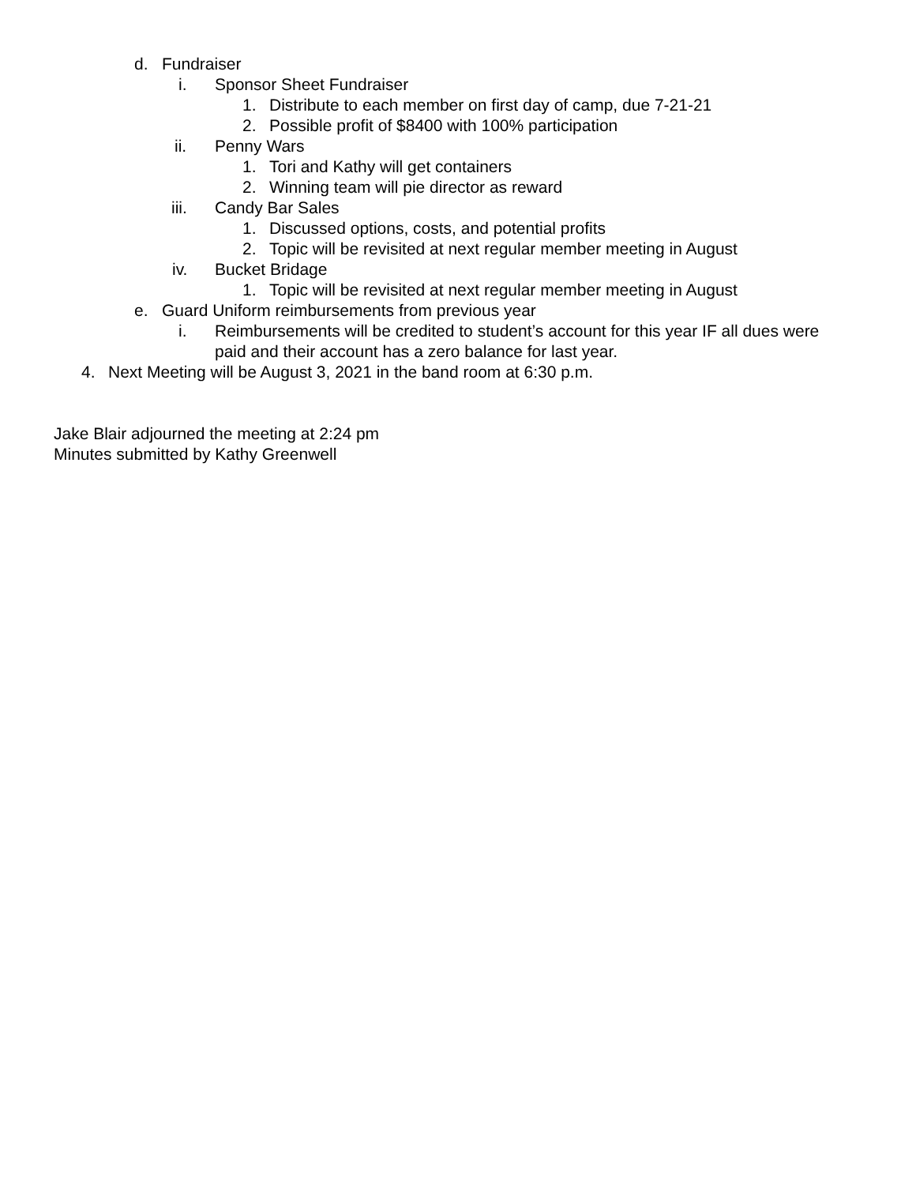d. Fundraiser
i. Sponsor Sheet Fundraiser
1. Distribute to each member on first day of camp, due 7-21-21
2. Possible profit of $8400 with 100% participation
ii. Penny Wars
1. Tori and Kathy will get containers
2. Winning team will pie director as reward
iii. Candy Bar Sales
1. Discussed options, costs, and potential profits
2. Topic will be revisited at next regular member meeting in August
iv. Bucket Bridage
1. Topic will be revisited at next regular member meeting in August
e. Guard Uniform reimbursements from previous year
i. Reimbursements will be credited to student’s account for this year IF all dues were paid and their account has a zero balance for last year.
4. Next Meeting will be August 3, 2021 in the band room at 6:30 p.m.
Jake Blair adjourned the meeting at 2:24 pm
Minutes submitted by Kathy Greenwell